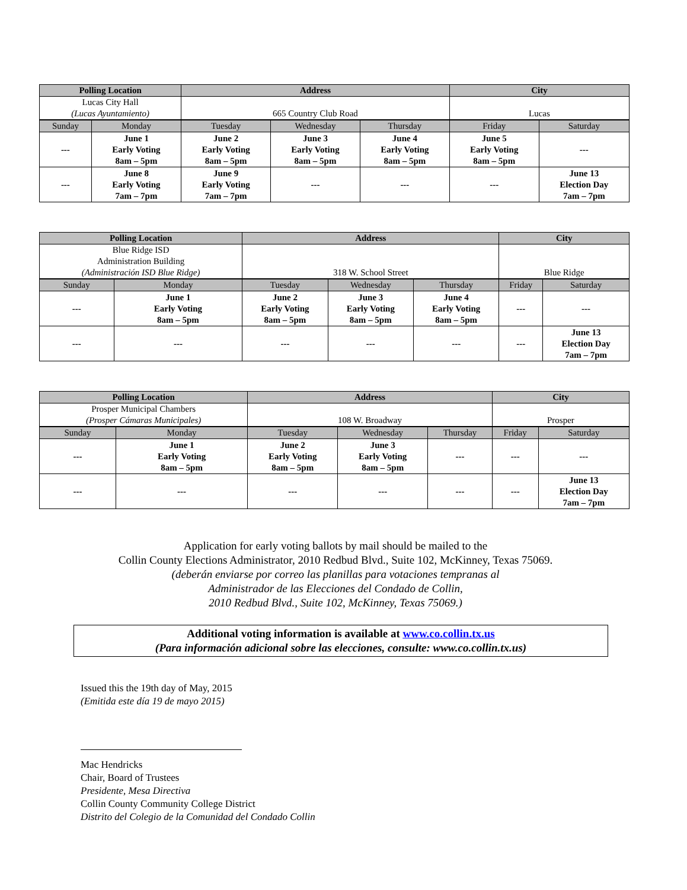| Polling Location | | Address | | | City | |
| --- | --- | --- | --- | --- | --- | --- |
| Lucas City Hall (Lucas Ayuntamiento) | | 665 Country Club Road | | | Lucas | |
| Sunday | Monday | Tuesday | Wednesday | Thursday | Friday | Saturday |
| --- | June 1 Early Voting 8am – 5pm | June 2 Early Voting 8am – 5pm | June 3 Early Voting 8am – 5pm | June 4 Early Voting 8am – 5pm | June 5 Early Voting 8am – 5pm | --- |
| --- | June 8 Early Voting 7am – 7pm | June 9 Early Voting 7am – 7pm | --- | --- | --- | June 13 Election Day 7am – 7pm |
| Polling Location | | Address | | | City | |
| --- | --- | --- | --- | --- | --- | --- |
| Blue Ridge ISD Administration Building (Administración ISD Blue Ridge) | | 318 W. School Street | | | Blue Ridge | |
| Sunday | Monday | Tuesday | Wednesday | Thursday | Friday | Saturday |
| --- | June 1 Early Voting 8am – 5pm | June 2 Early Voting 8am – 5pm | June 3 Early Voting 8am – 5pm | June 4 Early Voting 8am – 5pm | --- | --- |
| --- | --- | --- | --- | --- | --- | June 13 Election Day 7am – 7pm |
| Polling Location | | Address | | | City | |
| --- | --- | --- | --- | --- | --- | --- |
| Prosper Municipal Chambers (Prosper Cámaras Municipales) | | 108 W. Broadway | | | Prosper | |
| Sunday | Monday | Tuesday | Wednesday | Thursday | Friday | Saturday |
| --- | June 1 Early Voting 8am – 5pm | June 2 Early Voting 8am – 5pm | June 3 Early Voting 8am – 5pm | --- | --- | --- |
| --- | --- | --- | --- | --- | --- | June 13 Election Day 7am – 7pm |
Application for early voting ballots by mail should be mailed to the
Collin County Elections Administrator, 2010 Redbud Blvd., Suite 102, McKinney, Texas 75069.
(deberán enviarse por correo las planillas para votaciones tempranas al
Administrador de las Elecciones del Condado de Collin,
2010 Redbud Blvd., Suite 102, McKinney, Texas 75069.)
Additional voting information is available at www.co.collin.tx.us
(Para información adicional sobre las elecciones, consulte: www.co.collin.tx.us)
Issued this the 19th day of May, 2015
(Emitida este día 19 de mayo 2015)
Mac Hendricks
Chair, Board of Trustees
Presidente, Mesa Directiva
Collin County Community College District
Distrito del Colegio de la Comunidad del Condado Collin